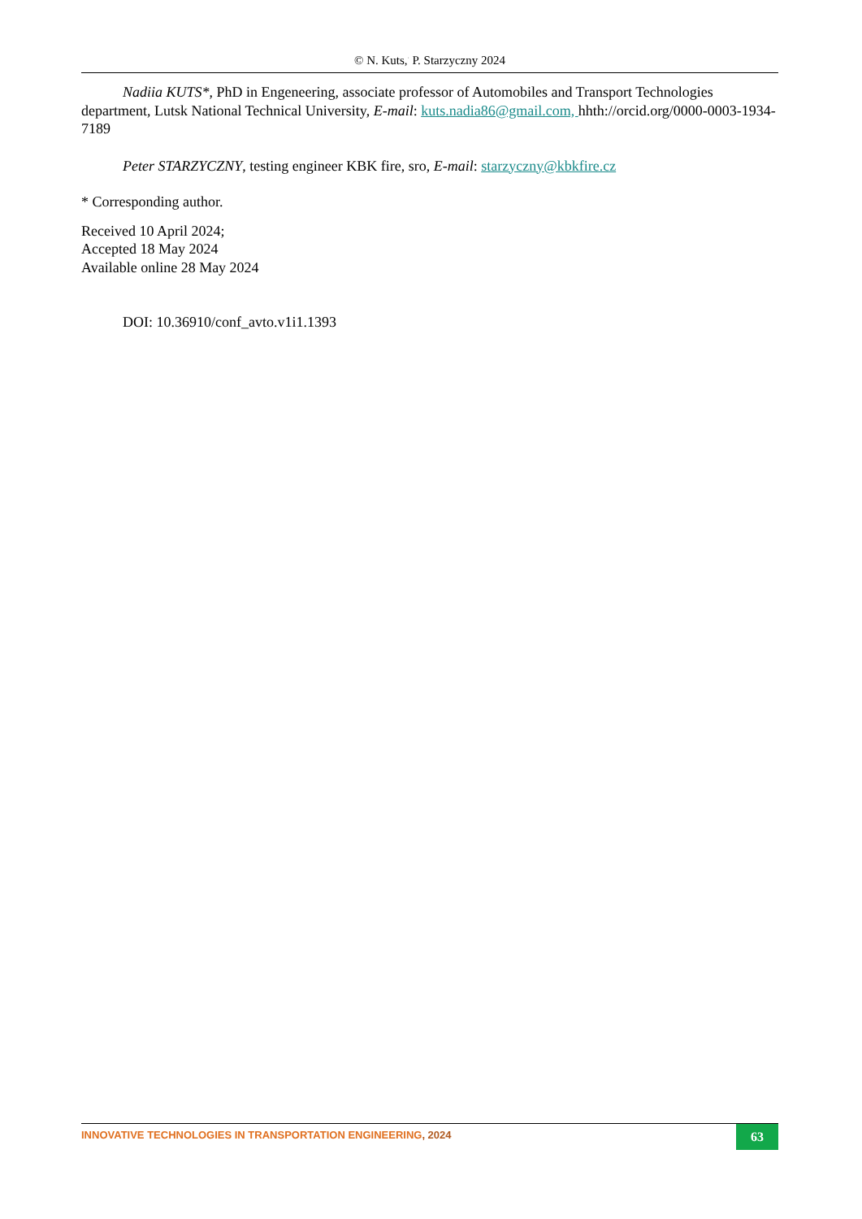© N. Kuts,<sup>·</sup> P. Starzyczny 2024
Nadiia KUTS*, PhD in Engeneering, associate professor of Automobiles and Transport Technologies department, Lutsk National Technical University, E-mail: kuts.nadia86@gmail.com, hhth://orcid.org/0000-0003-1934-7189
Peter STARZYCZNY, testing engineer KBK fire, sro, E-mail: starzyczny@kbkfire.cz
* Corresponding author.
Received 10 April 2024;
Accepted 18 May 2024
Available online 28 May 2024
DOI: 10.36910/conf_avto.v1i1.1393
INNOVATIVE TECHNOLOGIES IN TRANSPORTATION ENGINEERING, 2024
63